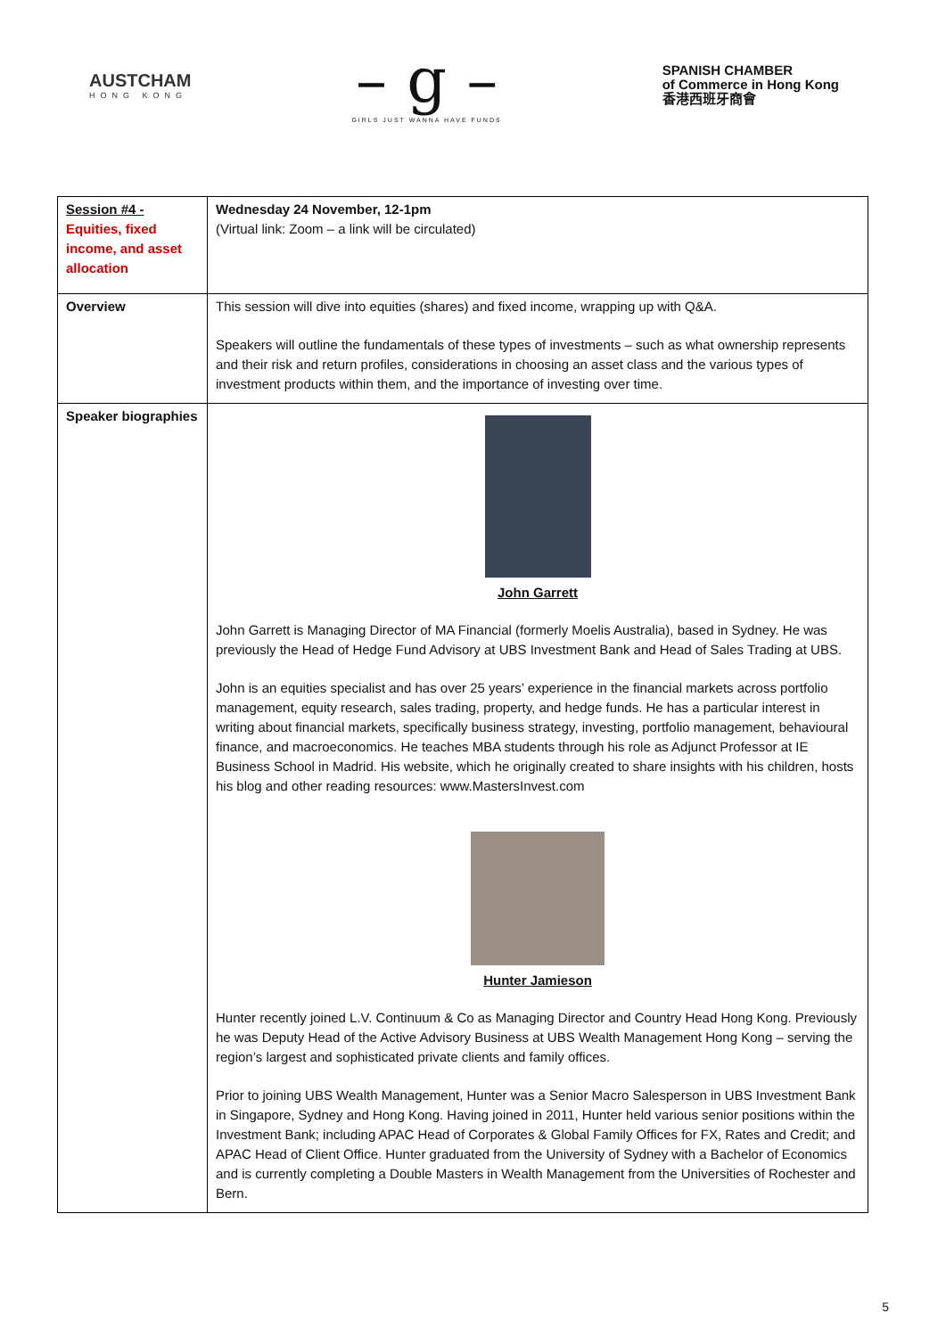AUSTCHAM
HONG KONG
– g –
GIRLS JUST WANNA HAVE FUNDS
SPANISH CHAMBER
of Commerce in Hong Kong
香港西班牙商會
| Session #4 - Equities, fixed income, and asset allocation | Wednesday 24 November, 12-1pm (Virtual link: Zoom – a link will be circulated) |
| Overview | This session will dive into equities (shares) and fixed income, wrapping up with Q&A. Speakers will outline the fundamentals of these types of investments – such as what ownership represents and their risk and return profiles, considerations in choosing an asset class and the various types of investment products within them, and the importance of investing over time. |
| Speaker biographies | John Garrett John Garrett is Managing Director of MA Financial (formerly Moelis Australia), based in Sydney. He was previously the Head of Hedge Fund Advisory at UBS Investment Bank and Head of Sales Trading at UBS. John is an equities specialist and has over 25 years’ experience in the financial markets across portfolio management, equity research, sales trading, property, and hedge funds. He has a particular interest in writing about financial markets, specifically business strategy, investing, portfolio management, behavioural finance, and macroeconomics. He teaches MBA students through his role as Adjunct Professor at IE Business School in Madrid. His website, which he originally created to share insights with his children, hosts his blog and other reading resources: www.MastersInvest.com Hunter Jamieson Hunter recently joined L.V. Continuum & Co as Managing Director and Country Head Hong Kong. Previously he was Deputy Head of the Active Advisory Business at UBS Wealth Management Hong Kong – serving the region’s largest and sophisticated private clients and family offices. Prior to joining UBS Wealth Management, Hunter was a Senior Macro Salesperson in UBS Investment Bank in Singapore, Sydney and Hong Kong. Having joined in 2011, Hunter held various senior positions within the Investment Bank; including APAC Head of Corporates & Global Family Offices for FX, Rates and Credit; and APAC Head of Client Office. Hunter graduated from the University of Sydney with a Bachelor of Economics and is currently completing a Double Masters in Wealth Management from the Universities of Rochester and Bern. |
5